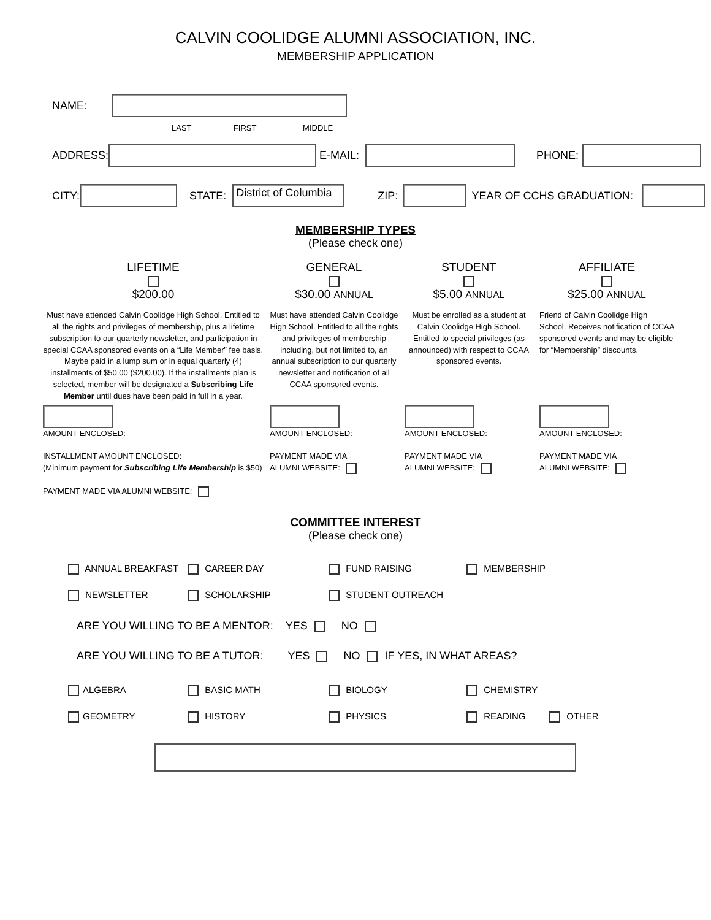CALVIN COOLIDGE ALUMNI ASSOCIATION, INC.
MEMBERSHIP APPLICATION
NAME:
LAST FIRST MIDDLE
ADDRESS: E-MAIL: PHONE:
CITY: STATE: District of Columbia ZIP: YEAR OF CCHS GRADUATION:
MEMBERSHIP TYPES
(Please check one)
LIFETIME
$200.00
GENERAL
$30.00 ANNUAL
STUDENT
$5.00 ANNUAL
AFFILIATE
$25.00 ANNUAL
Must have attended Calvin Coolidge High School. Entitled to all the rights and privileges of membership, plus a lifetime subscription to our quarterly newsletter, and participation in special CCAA sponsored events on a “Life Member” fee basis. Maybe paid in a lump sum or in equal quarterly (4) installments of $50.00 ($200.00). If the installments plan is selected, member will be designated a Subscribing Life Member until dues have been paid in full in a year.
Must have attended Calvin Coolidge High School. Entitled to all the rights and privileges of membership including, but not limited to, an annual subscription to our quarterly newsletter and notification of all CCAA sponsored events.
Must be enrolled as a student at Calvin Coolidge High School. Entitled to special privileges (as announced) with respect to CCAA sponsored events.
Friend of Calvin Coolidge High School. Receives notification of CCAA sponsored events and may be eligible for “Membership” discounts.
AMOUNT ENCLOSED:
INSTALLMENT AMOUNT ENCLOSED:
(Minimum payment for Subscribing Life Membership is $50)
PAYMENT MADE VIA ALUMNI WEBSITE:
AMOUNT ENCLOSED:
PAYMENT MADE VIA
ALUMNI WEBSITE:
AMOUNT ENCLOSED:
PAYMENT MADE VIA
ALUMNI WEBSITE:
AMOUNT ENCLOSED:
PAYMENT MADE VIA
ALUMNI WEBSITE:
COMMITTEE INTEREST
(Please check one)
ANNUAL BREAKFAST
CAREER DAY
FUND RAISING
MEMBERSHIP
NEWSLETTER
SCHOLARSHIP
STUDENT OUTREACH
ARE YOU WILLING TO BE A MENTOR: YES NO
ARE YOU WILLING TO BE A TUTOR: YES NO IF YES, IN WHAT AREAS?
ALGEBRA
BASIC MATH
BIOLOGY
CHEMISTRY
GEOMETRY
HISTORY
PHYSICS
READING
OTHER